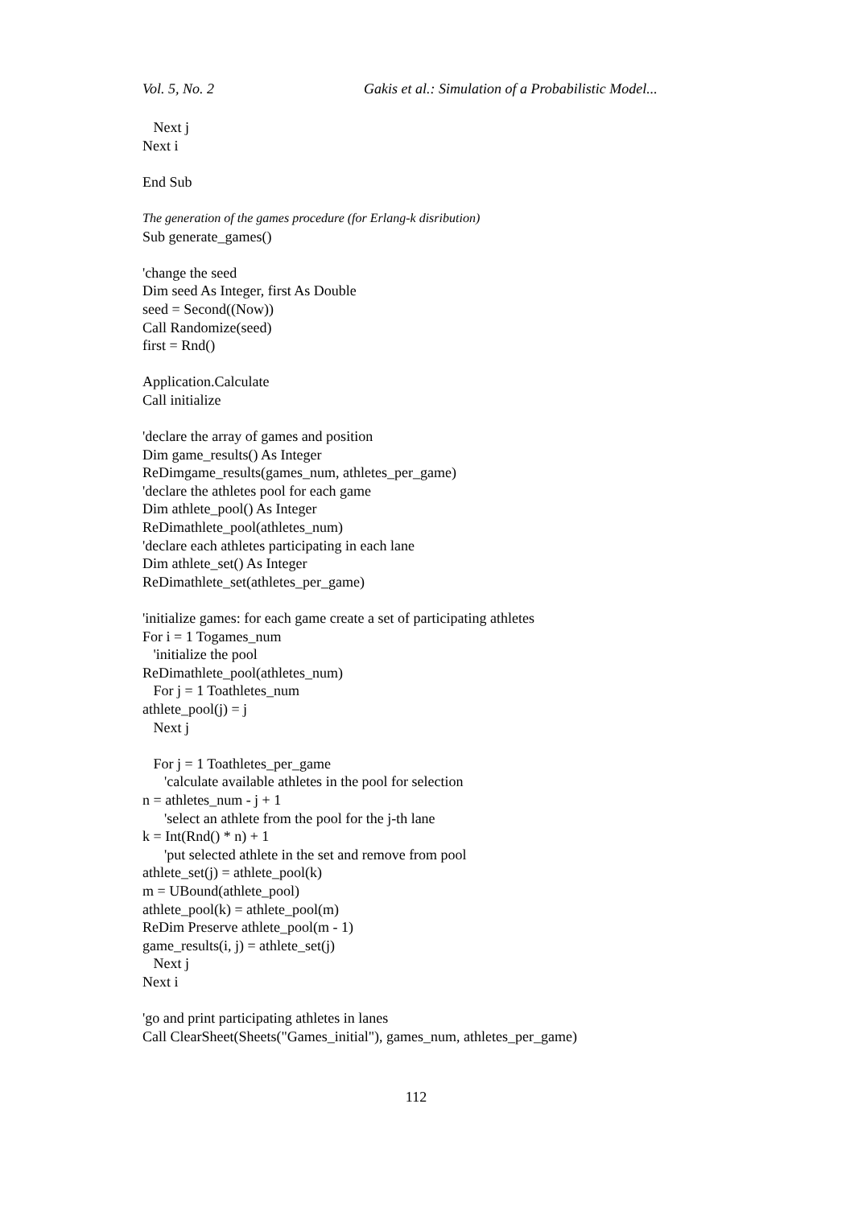Vol. 5, No. 2 Gakis et al.: Simulation of a Probabilistic Model...
Next j
Next i
End Sub
The generation of the games procedure (for Erlang-k disribution)
Sub generate_games()
'change the seed
Dim seed As Integer, first As Double
seed = Second((Now))
Call Randomize(seed)
first = Rnd()
Application.Calculate
Call initialize
'declare the array of games and position
Dim game_results() As Integer
ReDimgame_results(games_num, athletes_per_game)
'declare the athletes pool for each game
Dim athlete_pool() As Integer
ReDimathlete_pool(athletes_num)
'declare each athletes participating in each lane
Dim athlete_set() As Integer
ReDimathlete_set(athletes_per_game)
'initialize games: for each game create a set of participating athletes
For i = 1 Togames_num
'initialize the pool
ReDimathlete_pool(athletes_num)
For j = 1 Toathletes_num
athlete_pool(j) = j
Next j
For j = 1 Toathletes_per_game
'calculate available athletes in the pool for selection
n = athletes_num - j + 1
'select an athlete from the pool for the j-th lane
k = Int(Rnd() * n) + 1
'put selected athlete in the set and remove from pool
athlete_set(j) = athlete_pool(k)
m = UBound(athlete_pool)
athlete_pool(k) = athlete_pool(m)
ReDim Preserve athlete_pool(m - 1)
game_results(i, j) = athlete_set(j)
Next j
Next i
'go and print participating athletes in lanes
Call ClearSheet(Sheets("Games_initial"), games_num, athletes_per_game)
112